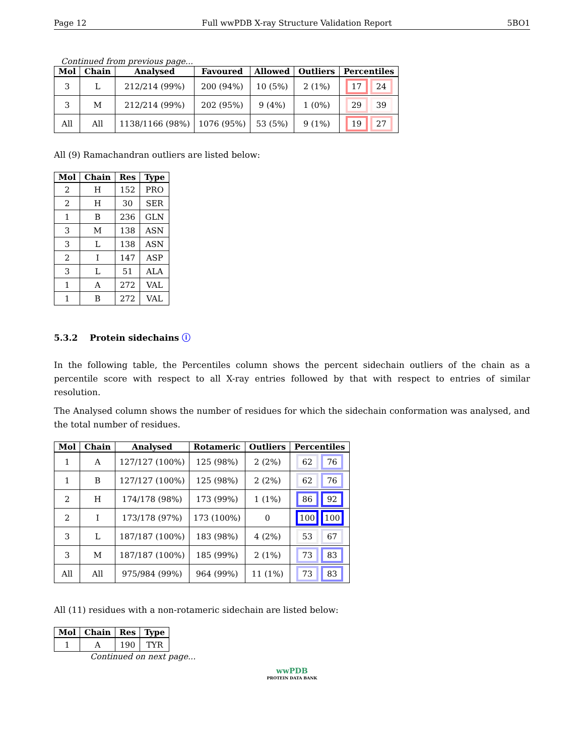Page 12 Full wwPDB X-ray Structure Validation Report 5BO1
Continued from previous page...
| Mol | Chain | Analysed | Favoured | Allowed | Outliers | Percentiles |
| --- | --- | --- | --- | --- | --- | --- |
| 3 | L | 212/214 (99%) | 200 (94%) | 10 (5%) | 2 (1%) | 17 24 |
| 3 | M | 212/214 (99%) | 202 (95%) | 9 (4%) | 1 (0%) | 29 39 |
| All | All | 1138/1166 (98%) | 1076 (95%) | 53 (5%) | 9 (1%) | 19 27 |
All (9) Ramachandran outliers are listed below:
| Mol | Chain | Res | Type |
| --- | --- | --- | --- |
| 2 | H | 152 | PRO |
| 2 | H | 30 | SER |
| 1 | B | 236 | GLN |
| 3 | M | 138 | ASN |
| 3 | L | 138 | ASN |
| 2 | I | 147 | ASP |
| 3 | L | 51 | ALA |
| 1 | A | 272 | VAL |
| 1 | B | 272 | VAL |
5.3.2 Protein sidechains ⓘ
In the following table, the Percentiles column shows the percent sidechain outliers of the chain as a percentile score with respect to all X-ray entries followed by that with respect to entries of similar resolution.
The Analysed column shows the number of residues for which the sidechain conformation was analysed, and the total number of residues.
| Mol | Chain | Analysed | Rotameric | Outliers | Percentiles |
| --- | --- | --- | --- | --- | --- |
| 1 | A | 127/127 (100%) | 125 (98%) | 2 (2%) | 62 76 |
| 1 | B | 127/127 (100%) | 125 (98%) | 2 (2%) | 62 76 |
| 2 | H | 174/178 (98%) | 173 (99%) | 1 (1%) | 86 92 |
| 2 | I | 173/178 (97%) | 173 (100%) | 0 | 100 100 |
| 3 | L | 187/187 (100%) | 183 (98%) | 4 (2%) | 53 67 |
| 3 | M | 187/187 (100%) | 185 (99%) | 2 (1%) | 73 83 |
| All | All | 975/984 (99%) | 964 (99%) | 11 (1%) | 73 83 |
All (11) residues with a non-rotameric sidechain are listed below:
| Mol | Chain | Res | Type |
| --- | --- | --- | --- |
| 1 | A | 190 | TYR |
Continued on next page...
wwPDB
PROTEIN DATA BANK